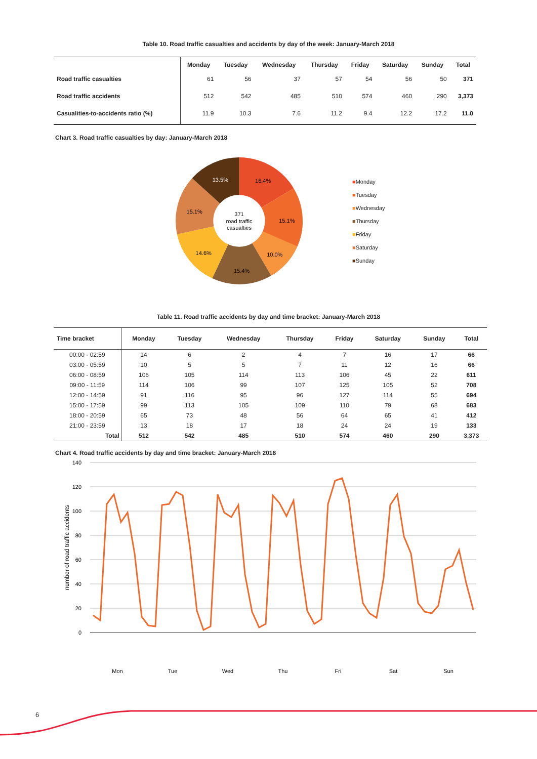Table 10. Road traffic casualties and accidents by day of the week: January-March 2018
| | Monday | Tuesday | Wednesday | Thursday | Friday | Saturday | Sunday | Total |
| --- | --- | --- | --- | --- | --- | --- | --- | --- |
| Road traffic casualties | 61 | 56 | 37 | 57 | 54 | 56 | 50 | 371 |
| Road traffic accidents | 512 | 542 | 485 | 510 | 574 | 460 | 290 | 3,373 |
| Casualities-to-accidents ratio (%) | 11.9 | 10.3 | 7.6 | 11.2 | 9.4 | 12.2 | 17.2 | 11.0 |
Chart 3. Road traffic casualties by day: January-March 2018
16.4%
15.1%
10.0%
15.4%
14.6%
15.1%
13.5%
371
road traffic
casualties
■Monday
■Tuesday
■Wednesday
■Thursday
■Friday
■Saturday
■Sunday
Table 11. Road traffic accidents by day and time bracket: January-March 2018
| Time bracket | Monday | Tuesday | Wednesday | Thursday | Friday | Saturday | Sunday | Total |
| --- | --- | --- | --- | --- | --- | --- | --- | --- |
| 00:00 - 02:59 | 14 | 6 | 2 | 4 | 7 | 16 | 17 | 66 |
| 03:00 - 05:59 | 10 | 5 | 5 | 7 | 11 | 12 | 16 | 66 |
| 06:00 - 08:59 | 106 | 105 | 114 | 113 | 106 | 45 | 22 | 611 |
| 09:00 - 11:59 | 114 | 106 | 99 | 107 | 125 | 105 | 52 | 708 |
| 12:00 - 14:59 | 91 | 116 | 95 | 96 | 127 | 114 | 55 | 694 |
| 15:00 - 17:59 | 99 | 113 | 105 | 109 | 110 | 79 | 68 | 683 |
| 18:00 - 20:59 | 65 | 73 | 48 | 56 | 64 | 65 | 41 | 412 |
| 21:00 - 23:59 | 13 | 18 | 17 | 18 | 24 | 24 | 19 | 133 |
| Total | 512 | 542 | 485 | 510 | 574 | 460 | 290 | 3,373 |
Chart 4. Road traffic accidents by day and time bracket: January-March 2018
140
120
100
80
60
40
20
0
number of road traffic accidents
Mon
Tue
Wed
Thu
Fri
Sat
Sun
6